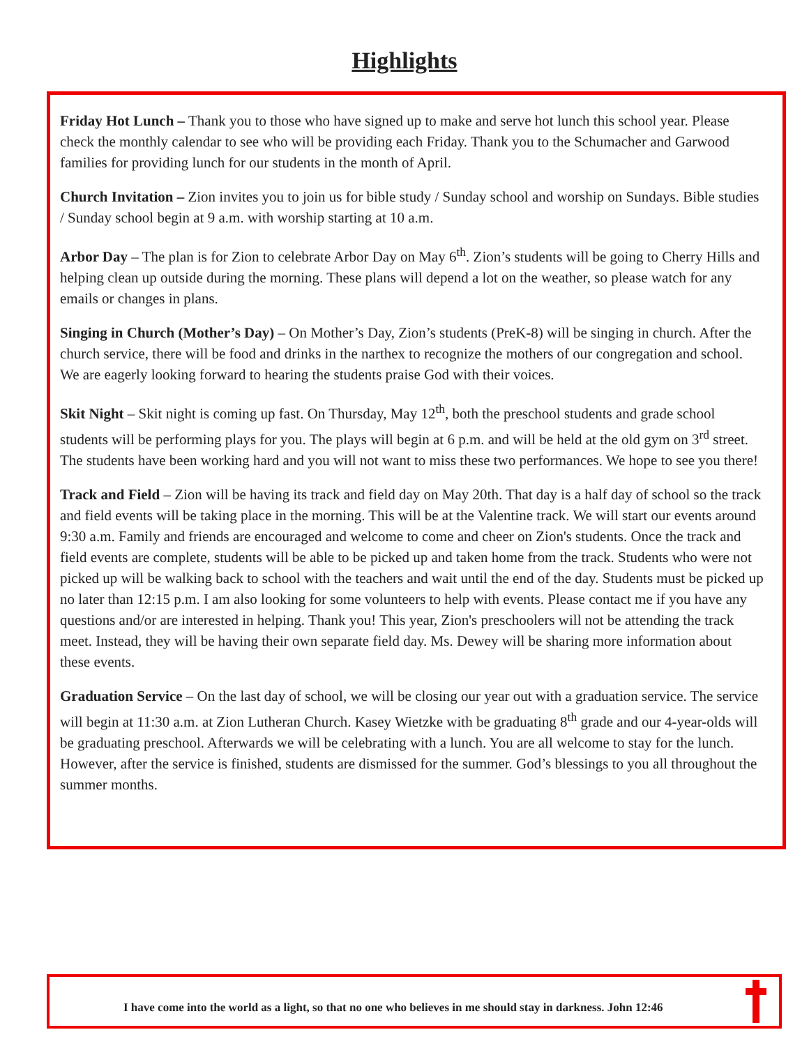Highlights
Friday Hot Lunch – Thank you to those who have signed up to make and serve hot lunch this school year. Please check the monthly calendar to see who will be providing each Friday. Thank you to the Schumacher and Garwood families for providing lunch for our students in the month of April.
Church Invitation – Zion invites you to join us for bible study / Sunday school and worship on Sundays. Bible studies / Sunday school begin at 9 a.m. with worship starting at 10 a.m.
Arbor Day – The plan is for Zion to celebrate Arbor Day on May 6<sup>th</sup>. Zion’s students will be going to Cherry Hills and helping clean up outside during the morning. These plans will depend a lot on the weather, so please watch for any emails or changes in plans.
Singing in Church (Mother’s Day) – On Mother’s Day, Zion’s students (PreK-8) will be singing in church. After the church service, there will be food and drinks in the narthex to recognize the mothers of our congregation and school. We are eagerly looking forward to hearing the students praise God with their voices.
Skit Night – Skit night is coming up fast. On Thursday, May 12<sup>th</sup>, both the preschool students and grade school students will be performing plays for you. The plays will begin at 6 p.m. and will be held at the old gym on 3<sup>rd</sup> street. The students have been working hard and you will not want to miss these two performances. We hope to see you there!
Track and Field – Zion will be having its track and field day on May 20th. That day is a half day of school so the track and field events will be taking place in the morning. This will be at the Valentine track. We will start our events around 9:30 a.m. Family and friends are encouraged and welcome to come and cheer on Zion's students. Once the track and field events are complete, students will be able to be picked up and taken home from the track. Students who were not picked up will be walking back to school with the teachers and wait until the end of the day. Students must be picked up no later than 12:15 p.m. I am also looking for some volunteers to help with events. Please contact me if you have any questions and/or are interested in helping. Thank you! This year, Zion's preschoolers will not be attending the track meet. Instead, they will be having their own separate field day. Ms. Dewey will be sharing more information about these events.
Graduation Service – On the last day of school, we will be closing our year out with a graduation service. The service will begin at 11:30 a.m. at Zion Lutheran Church. Kasey Wietzke with be graduating 8<sup>th</sup> grade and our 4-year-olds will be graduating preschool. Afterwards we will be celebrating with a lunch. You are all welcome to stay for the lunch. However, after the service is finished, students are dismissed for the summer. God’s blessings to you all throughout the summer months.
I have come into the world as a light, so that no one who believes in me should stay in darkness. John 12:46